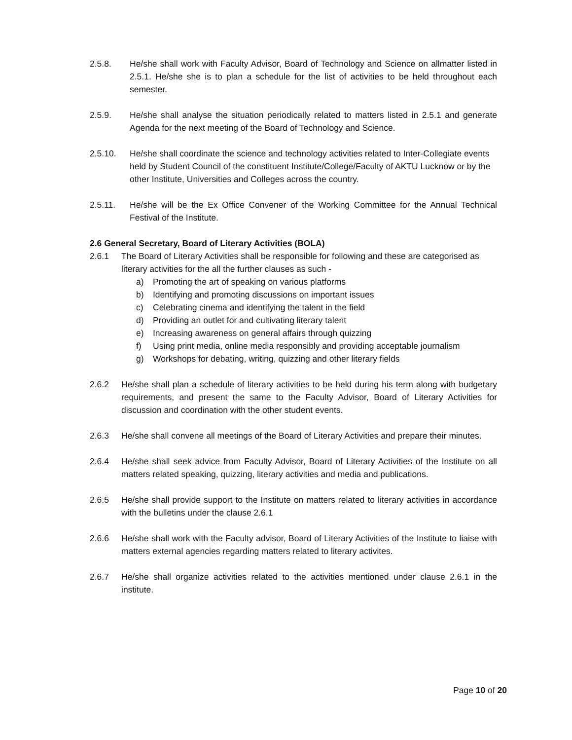2.5.8. He/she shall work with Faculty Advisor, Board of Technology and Science on allmatter listed in 2.5.1. He/she she is to plan a schedule for the list of activities to be held throughout each semester.
2.5.9. He/she shall analyse the situation periodically related to matters listed in 2.5.1 and generate Agenda for the next meeting of the Board of Technology and Science.
2.5.10. He/she shall coordinate the science and technology activities related to Inter-Collegiate events held by Student Council of the constituent Institute/College/Faculty of AKTU Lucknow or by the other Institute, Universities and Colleges across the country.
2.5.11. He/she will be the Ex Office Convener of the Working Committee for the Annual Technical Festival of the Institute.
2.6 General Secretary, Board of Literary Activities (BOLA)
2.6.1 The Board of Literary Activities shall be responsible for following and these are categorised as literary activities for the all the further clauses as such -
a) Promoting the art of speaking on various platforms
b) Identifying and promoting discussions on important issues
c) Celebrating cinema and identifying the talent in the field
d) Providing an outlet for and cultivating literary talent
e) Increasing awareness on general affairs through quizzing
f) Using print media, online media responsibly and providing acceptable journalism
g) Workshops for debating, writing, quizzing and other literary fields
2.6.2 He/she shall plan a schedule of literary activities to be held during his term along with budgetary requirements, and present the same to the Faculty Advisor, Board of Literary Activities for discussion and coordination with the other student events.
2.6.3 He/she shall convene all meetings of the Board of Literary Activities and prepare their minutes.
2.6.4 He/she shall seek advice from Faculty Advisor, Board of Literary Activities of the Institute on all matters related speaking, quizzing, literary activities and media and publications.
2.6.5 He/she shall provide support to the Institute on matters related to literary activities in accordance with the bulletins under the clause 2.6.1
2.6.6 He/she shall work with the Faculty advisor, Board of Literary Activities of the Institute to liaise with matters external agencies regarding matters related to literary activites.
2.6.7 He/she shall organize activities related to the activities mentioned under clause 2.6.1 in the institute.
Page 10 of 20